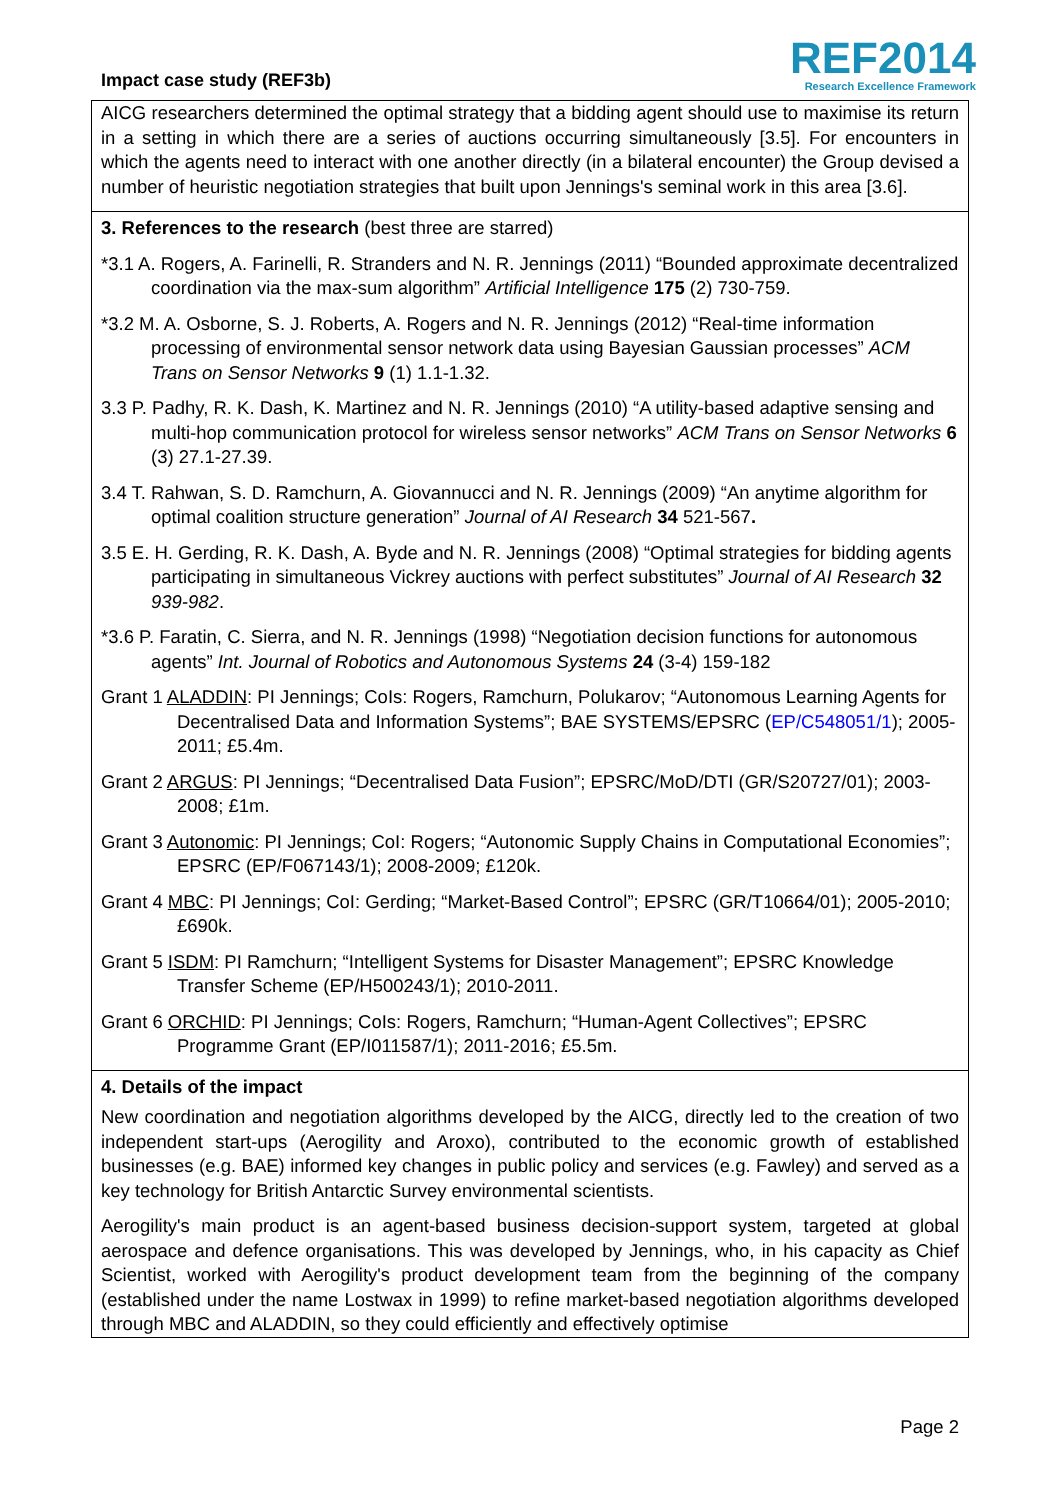Impact case study (REF3b)
REF2014
Research Excellence Framework
AICG researchers determined the optimal strategy that a bidding agent should use to maximise its return in a setting in which there are a series of auctions occurring simultaneously [3.5]. For encounters in which the agents need to interact with one another directly (in a bilateral encounter) the Group devised a number of heuristic negotiation strategies that built upon Jennings's seminal work in this area [3.6].
3. References to the research (best three are starred)
*3.1 A. Rogers, A. Farinelli, R. Stranders and N. R. Jennings (2011) “Bounded approximate decentralized coordination via the max-sum algorithm” Artificial Intelligence 175 (2) 730-759.
*3.2 M. A. Osborne, S. J. Roberts, A. Rogers and N. R. Jennings (2012) “Real-time information processing of environmental sensor network data using Bayesian Gaussian processes” ACM Trans on Sensor Networks 9 (1) 1.1-1.32.
3.3 P. Padhy, R. K. Dash, K. Martinez and N. R. Jennings (2010) “A utility-based adaptive sensing and multi-hop communication protocol for wireless sensor networks” ACM Trans on Sensor Networks 6 (3) 27.1-27.39.
3.4 T. Rahwan, S. D. Ramchurn, A. Giovannucci and N. R. Jennings (2009) “An anytime algorithm for optimal coalition structure generation” Journal of AI Research 34 521-567.
3.5 E. H. Gerding, R. K. Dash, A. Byde and N. R. Jennings (2008) “Optimal strategies for bidding agents participating in simultaneous Vickrey auctions with perfect substitutes” Journal of AI Research 32 939-982.
*3.6 P. Faratin, C. Sierra, and N. R. Jennings (1998) “Negotiation decision functions for autonomous agents” Int. Journal of Robotics and Autonomous Systems 24 (3-4) 159-182
Grant 1 ALADDIN: PI Jennings; CoIs: Rogers, Ramchurn, Polukarov; “Autonomous Learning Agents for Decentralised Data and Information Systems”; BAE SYSTEMS/EPSRC (EP/C548051/1); 2005-2011; £5.4m.
Grant 2 ARGUS: PI Jennings; “Decentralised Data Fusion”; EPSRC/MoD/DTI (GR/S20727/01); 2003-2008; £1m.
Grant 3 Autonomic: PI Jennings; CoI: Rogers; “Autonomic Supply Chains in Computational Economies”; EPSRC (EP/F067143/1); 2008-2009; £120k.
Grant 4 MBC: PI Jennings; CoI: Gerding; “Market-Based Control”; EPSRC (GR/T10664/01); 2005-2010; £690k.
Grant 5 ISDM: PI Ramchurn; “Intelligent Systems for Disaster Management”; EPSRC Knowledge Transfer Scheme (EP/H500243/1); 2010-2011.
Grant 6 ORCHID: PI Jennings; CoIs: Rogers, Ramchurn; “Human-Agent Collectives”; EPSRC Programme Grant (EP/I011587/1); 2011-2016; £5.5m.
4. Details of the impact
New coordination and negotiation algorithms developed by the AICG, directly led to the creation of two independent start-ups (Aerogility and Aroxo), contributed to the economic growth of established businesses (e.g. BAE) informed key changes in public policy and services (e.g. Fawley) and served as a key technology for British Antarctic Survey environmental scientists.
Aerogility's main product is an agent-based business decision-support system, targeted at global aerospace and defence organisations. This was developed by Jennings, who, in his capacity as Chief Scientist, worked with Aerogility's product development team from the beginning of the company (established under the name Lostwax in 1999) to refine market-based negotiation algorithms developed through MBC and ALADDIN, so they could efficiently and effectively optimise
Page 2